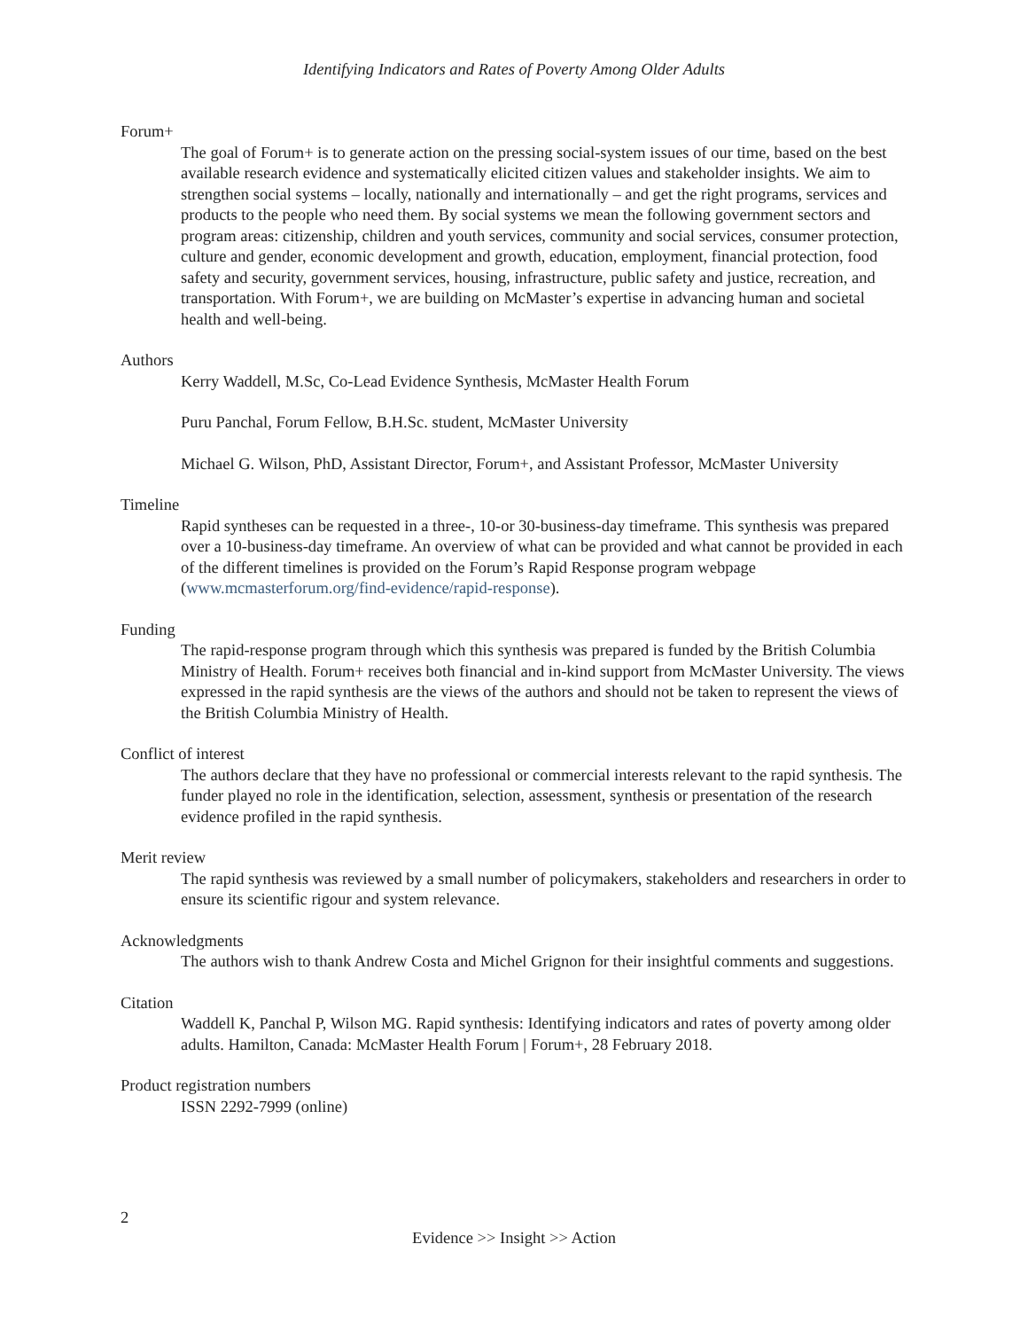Identifying Indicators and Rates of Poverty Among Older Adults
Forum+
The goal of Forum+ is to generate action on the pressing social-system issues of our time, based on the best available research evidence and systematically elicited citizen values and stakeholder insights. We aim to strengthen social systems – locally, nationally and internationally – and get the right programs, services and products to the people who need them. By social systems we mean the following government sectors and program areas: citizenship, children and youth services, community and social services, consumer protection, culture and gender, economic development and growth, education, employment, financial protection, food safety and security, government services, housing, infrastructure, public safety and justice, recreation, and transportation. With Forum+, we are building on McMaster’s expertise in advancing human and societal health and well-being.
Authors
Kerry Waddell, M.Sc, Co-Lead Evidence Synthesis, McMaster Health Forum
Puru Panchal, Forum Fellow, B.H.Sc. student, McMaster University
Michael G. Wilson, PhD, Assistant Director, Forum+, and Assistant Professor, McMaster University
Timeline
Rapid syntheses can be requested in a three-, 10-or 30-business-day timeframe. This synthesis was prepared over a 10-business-day timeframe. An overview of what can be provided and what cannot be provided in each of the different timelines is provided on the Forum’s Rapid Response program webpage (www.mcmasterforum.org/find-evidence/rapid-response).
Funding
The rapid-response program through which this synthesis was prepared is funded by the British Columbia Ministry of Health. Forum+ receives both financial and in-kind support from McMaster University. The views expressed in the rapid synthesis are the views of the authors and should not be taken to represent the views of the British Columbia Ministry of Health.
Conflict of interest
The authors declare that they have no professional or commercial interests relevant to the rapid synthesis. The funder played no role in the identification, selection, assessment, synthesis or presentation of the research evidence profiled in the rapid synthesis.
Merit review
The rapid synthesis was reviewed by a small number of policymakers, stakeholders and researchers in order to ensure its scientific rigour and system relevance.
Acknowledgments
The authors wish to thank Andrew Costa and Michel Grignon for their insightful comments and suggestions.
Citation
Waddell K, Panchal P, Wilson MG. Rapid synthesis: Identifying indicators and rates of poverty among older adults. Hamilton, Canada: McMaster Health Forum | Forum+, 28 February 2018.
Product registration numbers
ISSN 2292-7999 (online)
2
Evidence >> Insight >> Action